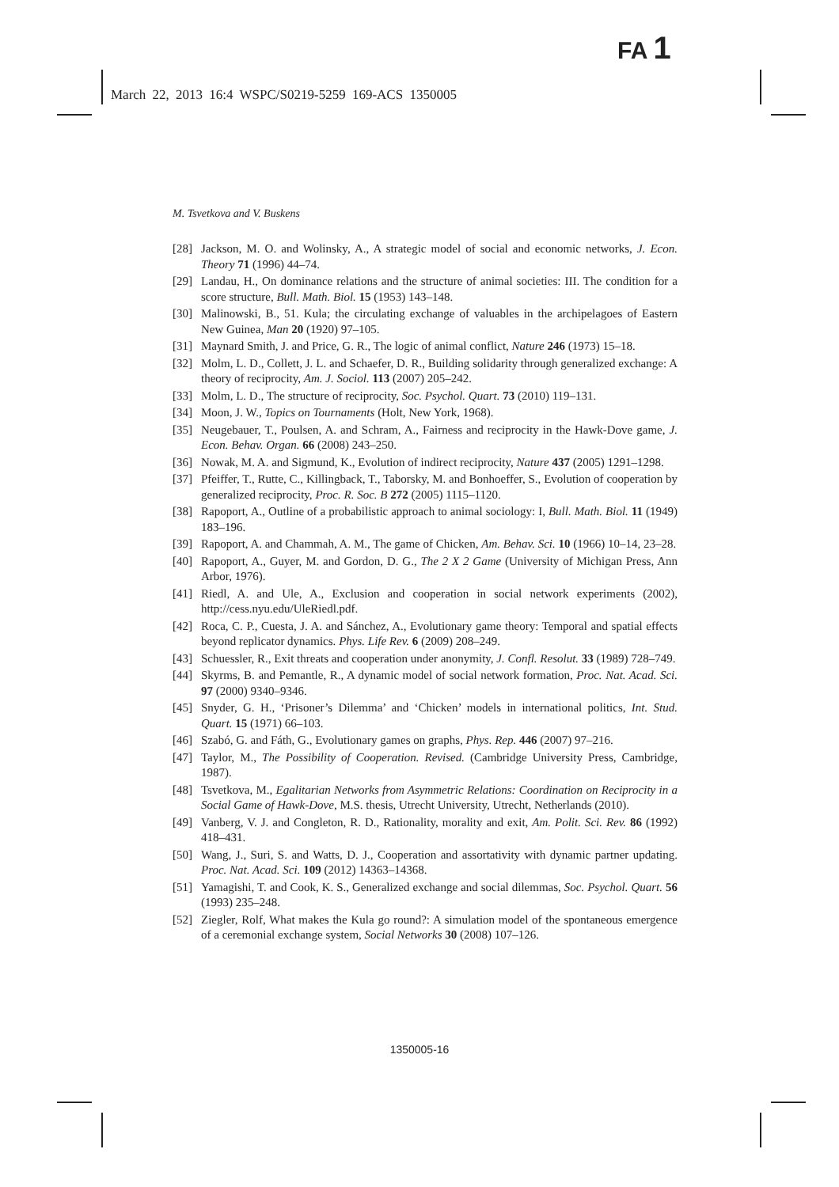FA 1
March 22, 2013 16:4 WSPC/S0219-5259 169-ACS 1350005
M. Tsvetkova and V. Buskens
[28] Jackson, M. O. and Wolinsky, A., A strategic model of social and economic networks, J. Econ. Theory 71 (1996) 44–74.
[29] Landau, H., On dominance relations and the structure of animal societies: III. The condition for a score structure, Bull. Math. Biol. 15 (1953) 143–148.
[30] Malinowski, B., 51. Kula; the circulating exchange of valuables in the archipelagoes of Eastern New Guinea, Man 20 (1920) 97–105.
[31] Maynard Smith, J. and Price, G. R., The logic of animal conflict, Nature 246 (1973) 15–18.
[32] Molm, L. D., Collett, J. L. and Schaefer, D. R., Building solidarity through generalized exchange: A theory of reciprocity, Am. J. Sociol. 113 (2007) 205–242.
[33] Molm, L. D., The structure of reciprocity, Soc. Psychol. Quart. 73 (2010) 119–131.
[34] Moon, J. W., Topics on Tournaments (Holt, New York, 1968).
[35] Neugebauer, T., Poulsen, A. and Schram, A., Fairness and reciprocity in the Hawk-Dove game, J. Econ. Behav. Organ. 66 (2008) 243–250.
[36] Nowak, M. A. and Sigmund, K., Evolution of indirect reciprocity, Nature 437 (2005) 1291–1298.
[37] Pfeiffer, T., Rutte, C., Killingback, T., Taborsky, M. and Bonhoeffer, S., Evolution of cooperation by generalized reciprocity, Proc. R. Soc. B 272 (2005) 1115–1120.
[38] Rapoport, A., Outline of a probabilistic approach to animal sociology: I, Bull. Math. Biol. 11 (1949) 183–196.
[39] Rapoport, A. and Chammah, A. M., The game of Chicken, Am. Behav. Sci. 10 (1966) 10–14, 23–28.
[40] Rapoport, A., Guyer, M. and Gordon, D. G., The 2 X 2 Game (University of Michigan Press, Ann Arbor, 1976).
[41] Riedl, A. and Ule, A., Exclusion and cooperation in social network experiments (2002), http://cess.nyu.edu/UleRiedl.pdf.
[42] Roca, C. P., Cuesta, J. A. and Sánchez, A., Evolutionary game theory: Temporal and spatial effects beyond replicator dynamics. Phys. Life Rev. 6 (2009) 208–249.
[43] Schuessler, R., Exit threats and cooperation under anonymity, J. Confl. Resolut. 33 (1989) 728–749.
[44] Skyrms, B. and Pemantle, R., A dynamic model of social network formation, Proc. Nat. Acad. Sci. 97 (2000) 9340–9346.
[45] Snyder, G. H., ‘Prisoner’s Dilemma’ and ‘Chicken’ models in international politics, Int. Stud. Quart. 15 (1971) 66–103.
[46] Szabó, G. and Fáth, G., Evolutionary games on graphs, Phys. Rep. 446 (2007) 97–216.
[47] Taylor, M., The Possibility of Cooperation. Revised. (Cambridge University Press, Cambridge, 1987).
[48] Tsvetkova, M., Egalitarian Networks from Asymmetric Relations: Coordination on Reciprocity in a Social Game of Hawk-Dove, M.S. thesis, Utrecht University, Utrecht, Netherlands (2010).
[49] Vanberg, V. J. and Congleton, R. D., Rationality, morality and exit, Am. Polit. Sci. Rev. 86 (1992) 418–431.
[50] Wang, J., Suri, S. and Watts, D. J., Cooperation and assortativity with dynamic partner updating. Proc. Nat. Acad. Sci. 109 (2012) 14363–14368.
[51] Yamagishi, T. and Cook, K. S., Generalized exchange and social dilemmas, Soc. Psychol. Quart. 56 (1993) 235–248.
[52] Ziegler, Rolf, What makes the Kula go round?: A simulation model of the spontaneous emergence of a ceremonial exchange system, Social Networks 30 (2008) 107–126.
1350005-16